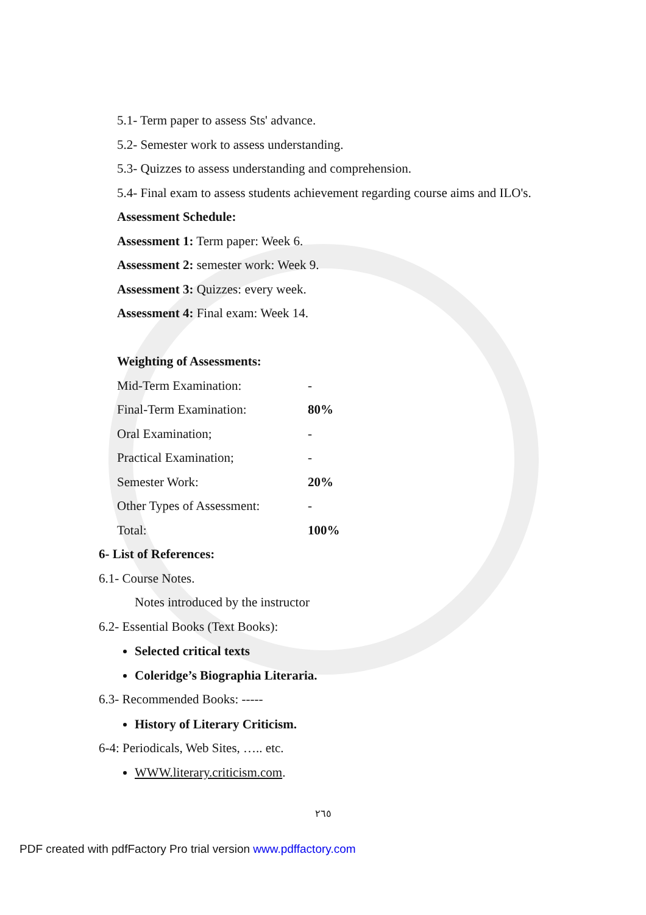5.1- Term paper to assess Sts' advance.
5.2- Semester work to assess understanding.
5.3- Quizzes to assess understanding and comprehension.
5.4- Final exam to assess students achievement regarding course aims and ILO's.
Assessment Schedule:
Assessment 1: Term paper: Week 6.
Assessment 2: semester work: Week 9.
Assessment 3: Quizzes: every week.
Assessment 4: Final exam: Week 14.
Weighting of Assessments:
| Mid-Term Examination: | - |
| Final-Term Examination: | 80% |
| Oral Examination; | - |
| Practical Examination; | - |
| Semester Work: | 20% |
| Other Types of Assessment: | - |
| Total: | 100% |
6- List of References:
6.1- Course Notes.
Notes introduced by the instructor
6.2- Essential Books (Text Books):
Selected critical texts
Coleridge’s Biographia Literaria.
6.3- Recommended Books: -----
History of Literary Criticism.
6-4: Periodicals, Web Sites, ….. etc.
WWW.literary.criticism.com.
٢٦٥
PDF created with pdfFactory Pro trial version www.pdffactory.com